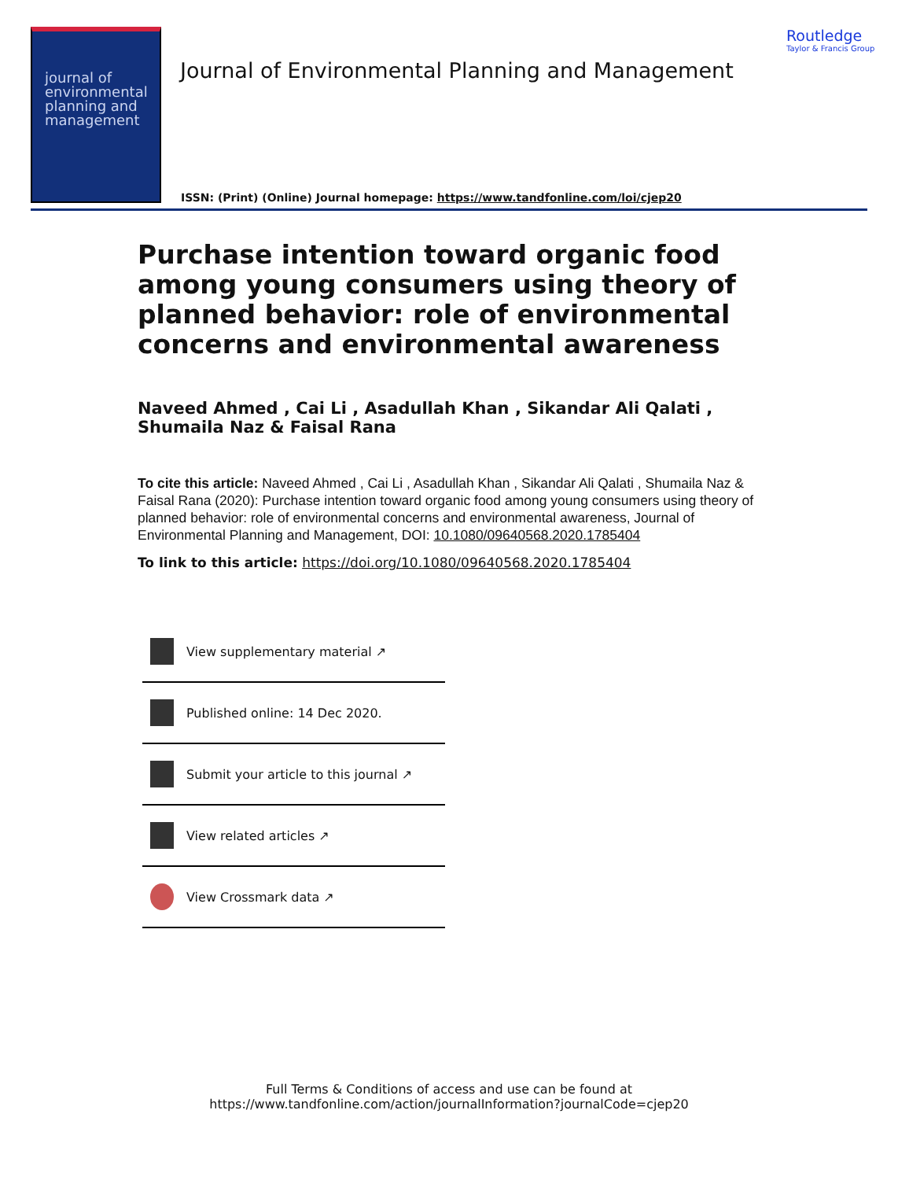journal of environmental planning and management
Journal of Environmental Planning and Management
Routledge
Taylor & Francis Group
ISSN: (Print) (Online) Journal homepage: https://www.tandfonline.com/loi/cjep20
Purchase intention toward organic food among young consumers using theory of planned behavior: role of environmental concerns and environmental awareness
Naveed Ahmed , Cai Li , Asadullah Khan , Sikandar Ali Qalati , Shumaila Naz & Faisal Rana
To cite this article: Naveed Ahmed , Cai Li , Asadullah Khan , Sikandar Ali Qalati , Shumaila Naz & Faisal Rana (2020): Purchase intention toward organic food among young consumers using theory of planned behavior: role of environmental concerns and environmental awareness, Journal of Environmental Planning and Management, DOI: 10.1080/09640568.2020.1785404
To link to this article: https://doi.org/10.1080/09640568.2020.1785404
View supplementary material ↗
Published online: 14 Dec 2020.
Submit your article to this journal ↗
View related articles ↗
View Crossmark data ↗
Full Terms & Conditions of access and use can be found at
https://www.tandfonline.com/action/journalInformation?journalCode=cjep20